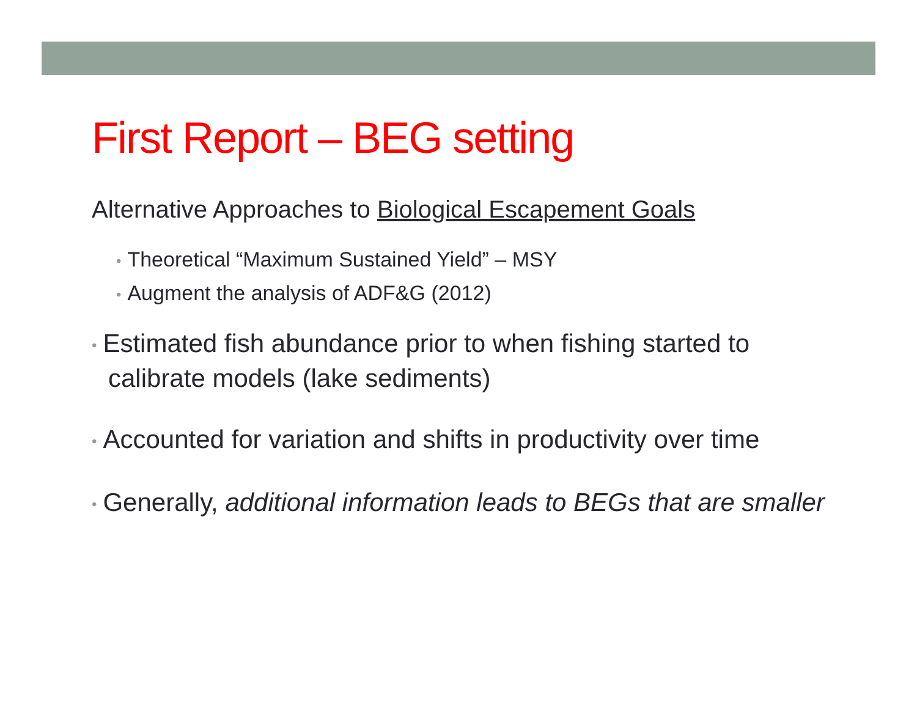First Report – BEG setting
Alternative Approaches to Biological Escapement Goals
• Theoretical “Maximum Sustained Yield” – MSY
• Augment the analysis of ADF&G (2012)
• Estimated fish abundance prior to when fishing started to calibrate models (lake sediments)
• Accounted for variation and shifts in productivity over time
• Generally, additional information leads to BEGs that are smaller